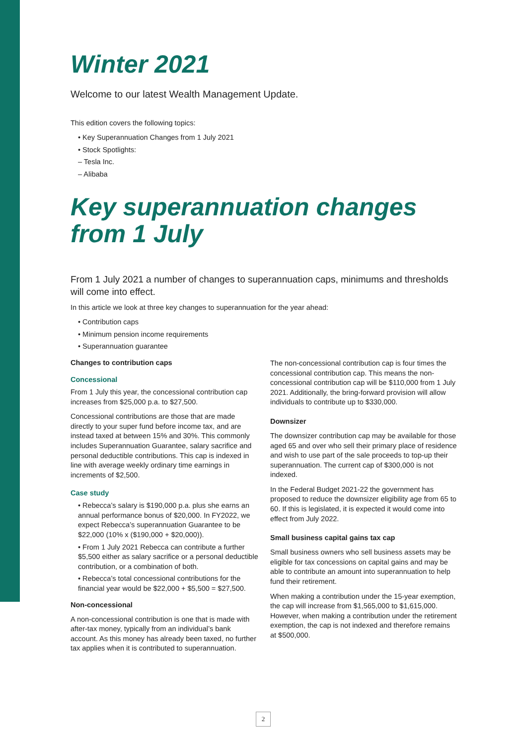Winter 2021
Welcome to our latest Wealth Management Update.
This edition covers the following topics:
• Key Superannuation Changes from 1 July 2021
• Stock Spotlights:
– Tesla Inc.
– Alibaba
Key superannuation changes from 1 July
From 1 July 2021 a number of changes to superannuation caps, minimums and thresholds will come into effect.
In this article we look at three key changes to superannuation for the year ahead:
• Contribution caps
• Minimum pension income requirements
• Superannuation guarantee
Changes to contribution caps
Concessional
From 1 July this year, the concessional contribution cap increases from $25,000 p.a. to $27,500.
Concessional contributions are those that are made directly to your super fund before income tax, and are instead taxed at between 15% and 30%. This commonly includes Superannuation Guarantee, salary sacrifice and personal deductible contributions. This cap is indexed in line with average weekly ordinary time earnings in increments of $2,500.
Case study
• Rebecca’s salary is $190,000 p.a. plus she earns an annual performance bonus of $20,000. In FY2022, we expect Rebecca’s superannuation Guarantee to be $22,000 (10% x ($190,000 + $20,000)).
• From 1 July 2021 Rebecca can contribute a further $5,500 either as salary sacrifice or a personal deductible contribution, or a combination of both.
• Rebecca’s total concessional contributions for the financial year would be $22,000 + $5,500 = $27,500.
Non-concessional
A non-concessional contribution is one that is made with after-tax money, typically from an individual’s bank account. As this money has already been taxed, no further tax applies when it is contributed to superannuation.
The non-concessional contribution cap is four times the concessional contribution cap. This means the non-concessional contribution cap will be $110,000 from 1 July 2021. Additionally, the bring-forward provision will allow individuals to contribute up to $330,000.
Downsizer
The downsizer contribution cap may be available for those aged 65 and over who sell their primary place of residence and wish to use part of the sale proceeds to top-up their superannuation. The current cap of $300,000 is not indexed.
In the Federal Budget 2021-22 the government has proposed to reduce the downsizer eligibility age from 65 to 60. If this is legislated, it is expected it would come into effect from July 2022.
Small business capital gains tax cap
Small business owners who sell business assets may be eligible for tax concessions on capital gains and may be able to contribute an amount into superannuation to help fund their retirement.
When making a contribution under the 15-year exemption, the cap will increase from $1,565,000 to $1,615,000. However, when making a contribution under the retirement exemption, the cap is not indexed and therefore remains at $500,000.
2